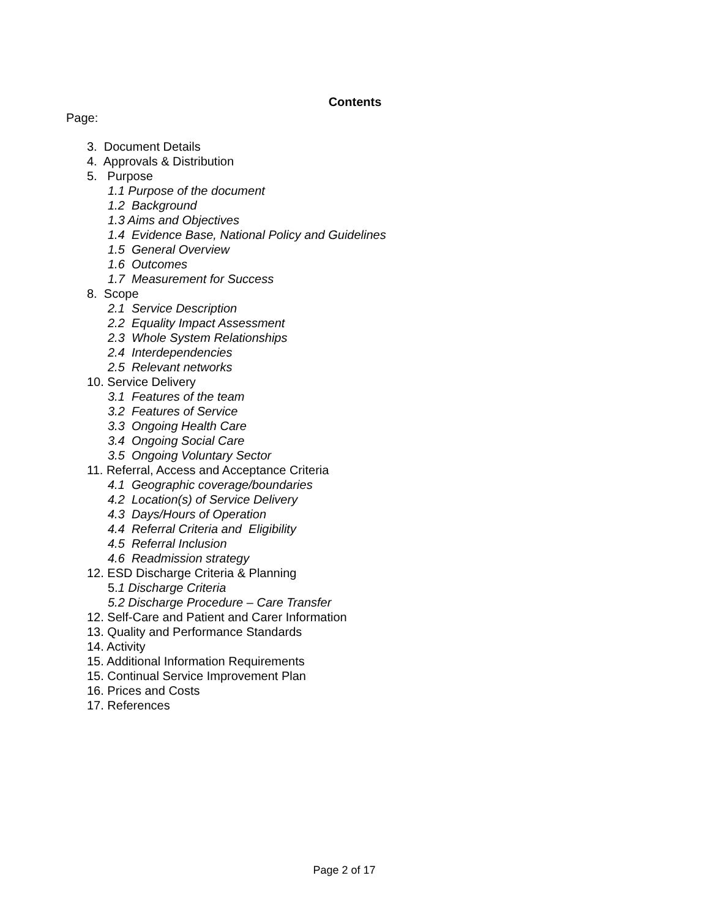Contents
Page:
3. Document Details
4. Approvals & Distribution
5. Purpose
1.1 Purpose of the document
1.2 Background
1.3 Aims and Objectives
1.4 Evidence Base, National Policy and Guidelines
1.5 General Overview
1.6 Outcomes
1.7 Measurement for Success
8. Scope
2.1 Service Description
2.2 Equality Impact Assessment
2.3 Whole System Relationships
2.4 Interdependencies
2.5 Relevant networks
10. Service Delivery
3.1 Features of the team
3.2 Features of Service
3.3 Ongoing Health Care
3.4 Ongoing Social Care
3.5 Ongoing Voluntary Sector
11. Referral, Access and Acceptance Criteria
4.1 Geographic coverage/boundaries
4.2 Location(s) of Service Delivery
4.3 Days/Hours of Operation
4.4 Referral Criteria and Eligibility
4.5 Referral Inclusion
4.6 Readmission strategy
12. ESD Discharge Criteria & Planning
5. 1 Discharge Criteria
5.2 Discharge Procedure – Care Transfer
12. Self-Care and Patient and Carer Information
13. Quality and Performance Standards
14. Activity
15. Additional Information Requirements
15. Continual Service Improvement Plan
16. Prices and Costs
17. References
Page 2 of 17